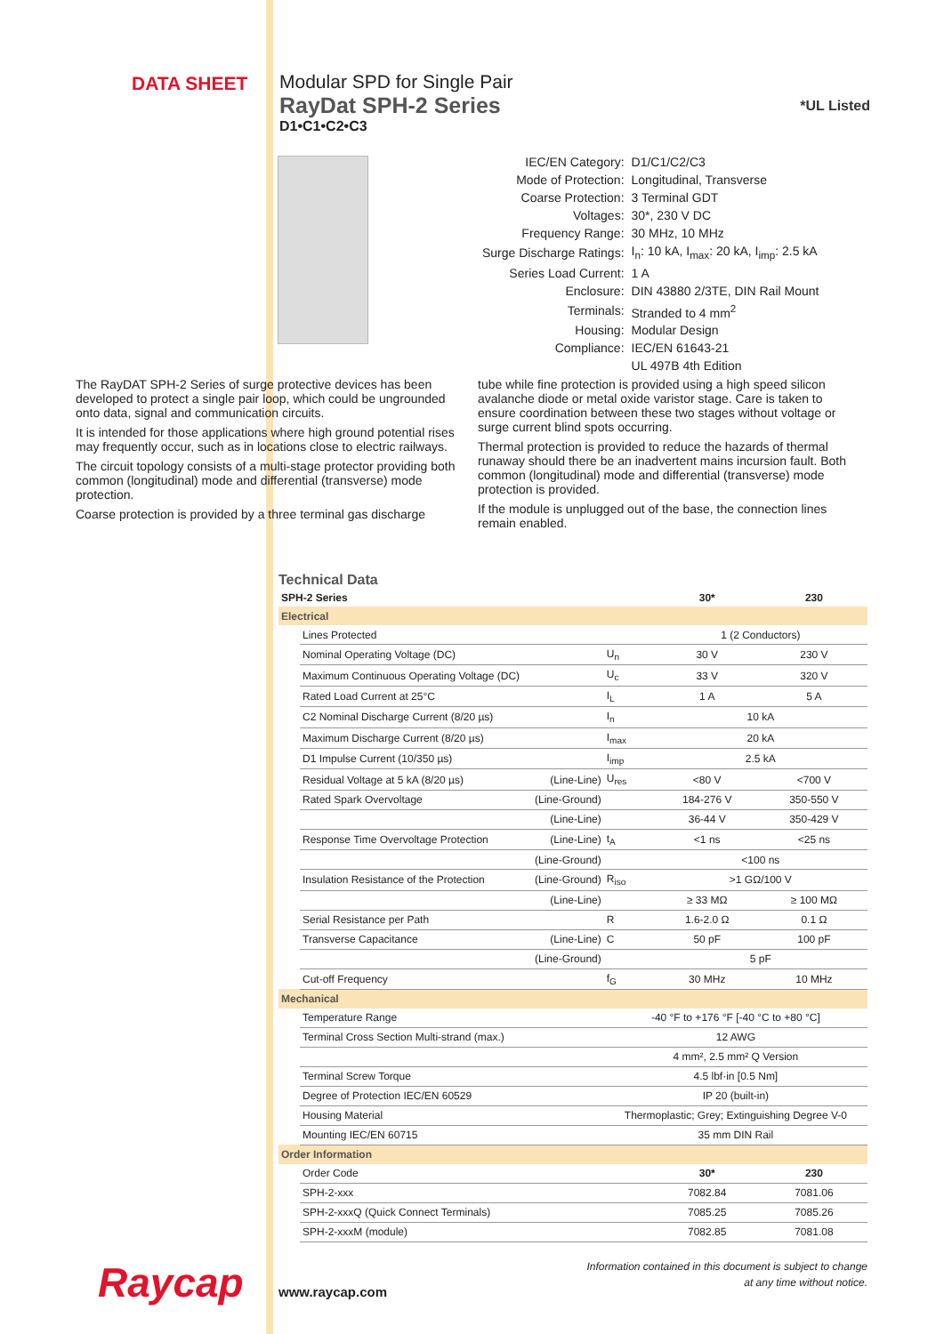DATA SHEET Modular SPD for Single Pair
RayDat SPH-2 Series
D1•C1•C2•C3
*UL Listed
| IEC/EN Category: | D1/C1/C2/C3 |
| Mode of Protection: | Longitudinal, Transverse |
| Coarse Protection: | 3 Terminal GDT |
| Voltages: | 30*, 230 V DC |
| Frequency Range: | 30 MHz, 10 MHz |
| Surge Discharge Ratings: | I<sub>n</sub>: 10 kA, I<sub>max</sub>: 20 kA, I<sub>imp</sub>: 2.5 kA |
| Series Load Current: | 1 A |
| Enclosure: | DIN 43880 2/3TE, DIN Rail Mount |
| Terminals: | Stranded to 4 mm<sup>2</sup> |
| Housing: | Modular Design |
| Compliance: | IEC/EN 61643-21 |
| | UL 497B 4th Edition |
The RayDAT SPH-2 Series of surge protective devices has been developed to protect a single pair loop, which could be ungrounded onto data, signal and communication circuits.
It is intended for those applications where high ground potential rises may frequently occur, such as in locations close to electric railways.
The circuit topology consists of a multi-stage protector providing both common (longitudinal) mode and differential (transverse) mode protection.
Coarse protection is provided by a three terminal gas discharge
tube while fine protection is provided using a high speed silicon avalanche diode or metal oxide varistor stage. Care is taken to ensure coordination between these two stages without voltage or surge current blind spots occurring.
Thermal protection is provided to reduce the hazards of thermal runaway should there be an inadvertent mains incursion fault. Both common (longitudinal) mode and differential (transverse) mode protection is provided.
If the module is unplugged out of the base, the connection lines remain enabled.
Technical Data
| SPH-2 Series | | | | 30* | 230 |
| --- | --- | --- | --- | --- | --- |
| Electrical | | | | | |
| | Lines Protected | | | 1 (2 Conductors) | |
| | Nominal Operating Voltage (DC) | | U<sub>n</sub> | 30 V | 230 V |
| | Maximum Continuous Operating Voltage (DC) | | U<sub>c</sub> | 33 V | 320 V |
| | Rated Load Current at 25°C | | I<sub>L</sub> | 1 A | 5 A |
| | C2 Nominal Discharge Current (8/20 µs) | | I<sub>n</sub> | 10 kA | |
| | Maximum Discharge Current (8/20 µs) | | I<sub>max</sub> | 20 kA | |
| | D1 Impulse Current (10/350 µs) | | I<sub>imp</sub> | 2.5 kA | |
| | Residual Voltage at 5 kA (8/20 µs) | (Line-Line) | U<sub>res</sub> | <80 V | <700 V |
| | Rated Spark Overvoltage | (Line-Ground) | | 184-276 V | 350-550 V |
| | | (Line-Line) | | 36-44 V | 350-429 V |
| | Response Time Overvoltage Protection | (Line-Line) | t<sub>A</sub> | <1 ns | <25 ns |
| | | (Line-Ground) | | <100 ns | |
| | Insulation Resistance of the Protection | (Line-Ground) | R<sub>iso</sub> | >1 GΩ/100 V | |
| | | (Line-Line) | | ≥ 33 MΩ | ≥ 100 MΩ |
| | Serial Resistance per Path | | R | 1.6-2.0 Ω | 0.1 Ω |
| | Transverse Capacitance | (Line-Line) | C | 50 pF | 100 pF |
| | | (Line-Ground) | | 5 pF | |
| | Cut-off Frequency | | f<sub>G</sub> | 30 MHz | 10 MHz |
| Mechanical | | | | | |
| | Temperature Range | | -40 °F to +176 °F [-40 °C to +80 °C] | | |
| | Terminal Cross Section Multi-strand (max.) | | 12 AWG | | |
| | | | 4 mm², 2.5 mm² Q Version | | |
| | Terminal Screw Torque | | 4.5 lbf·in [0.5 Nm] | | |
| | Degree of Protection IEC/EN 60529 | | IP 20 (built-in) | | |
| | Housing Material | | Thermoplastic; Grey; Extinguishing Degree V-0 | | |
| | Mounting IEC/EN 60715 | | 35 mm DIN Rail | | |
| Order Information | | | | | |
| | Order Code | | | 30* | 230 |
| | SPH-2-xxx | | | 7082.84 | 7081.06 |
| | SPH-2-xxxQ (Quick Connect Terminals) | | | 7085.25 | 7085.26 |
| | SPH-2-xxxM (module) | | | 7082.85 | 7081.08 |
Raycap
www.raycap.com
Information contained in this document is subject to change
at any time without notice.